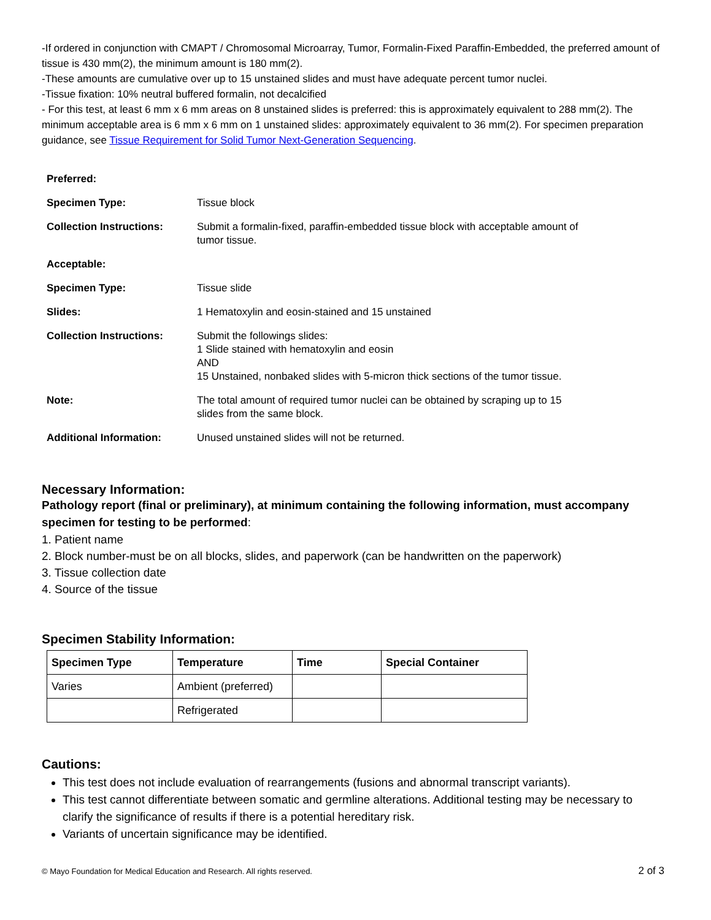-If ordered in conjunction with CMAPT / Chromosomal Microarray, Tumor, Formalin-Fixed Paraffin-Embedded, the preferred amount of tissue is 430 mm(2), the minimum amount is 180 mm(2).
-These amounts are cumulative over up to 15 unstained slides and must have adequate percent tumor nuclei.
-Tissue fixation: 10% neutral buffered formalin, not decalcified
- For this test, at least 6 mm x 6 mm areas on 8 unstained slides is preferred: this is approximately equivalent to 288 mm(2). The minimum acceptable area is 6 mm x 6 mm on 1 unstained slides: approximately equivalent to 36 mm(2). For specimen preparation guidance, see Tissue Requirement for Solid Tumor Next-Generation Sequencing.
| Preferred: | |
| Specimen Type: | Tissue block |
| Collection Instructions: | Submit a formalin-fixed, paraffin-embedded tissue block with acceptable amount of tumor tissue. |
| Acceptable: | |
| Specimen Type: | Tissue slide |
| Slides: | 1 Hematoxylin and eosin-stained and 15 unstained |
| Collection Instructions: | Submit the followings slides: 1 Slide stained with hematoxylin and eosin AND 15 Unstained, nonbaked slides with 5-micron thick sections of the tumor tissue. |
| Note: | The total amount of required tumor nuclei can be obtained by scraping up to 15 slides from the same block. |
| Additional Information: | Unused unstained slides will not be returned. |
Necessary Information:
Pathology report (final or preliminary), at minimum containing the following information, must accompany specimen for testing to be performed:
1. Patient name
2. Block number-must be on all blocks, slides, and paperwork (can be handwritten on the paperwork)
3. Tissue collection date
4. Source of the tissue
Specimen Stability Information:
| Specimen Type | Temperature | Time | Special Container |
| --- | --- | --- | --- |
| Varies | Ambient (preferred) | | |
| | Refrigerated | | |
Cautions:
This test does not include evaluation of rearrangements (fusions and abnormal transcript variants).
This test cannot differentiate between somatic and germline alterations. Additional testing may be necessary to clarify the significance of results if there is a potential hereditary risk.
Variants of uncertain significance may be identified.
© Mayo Foundation for Medical Education and Research. All rights reserved. 2 of 3